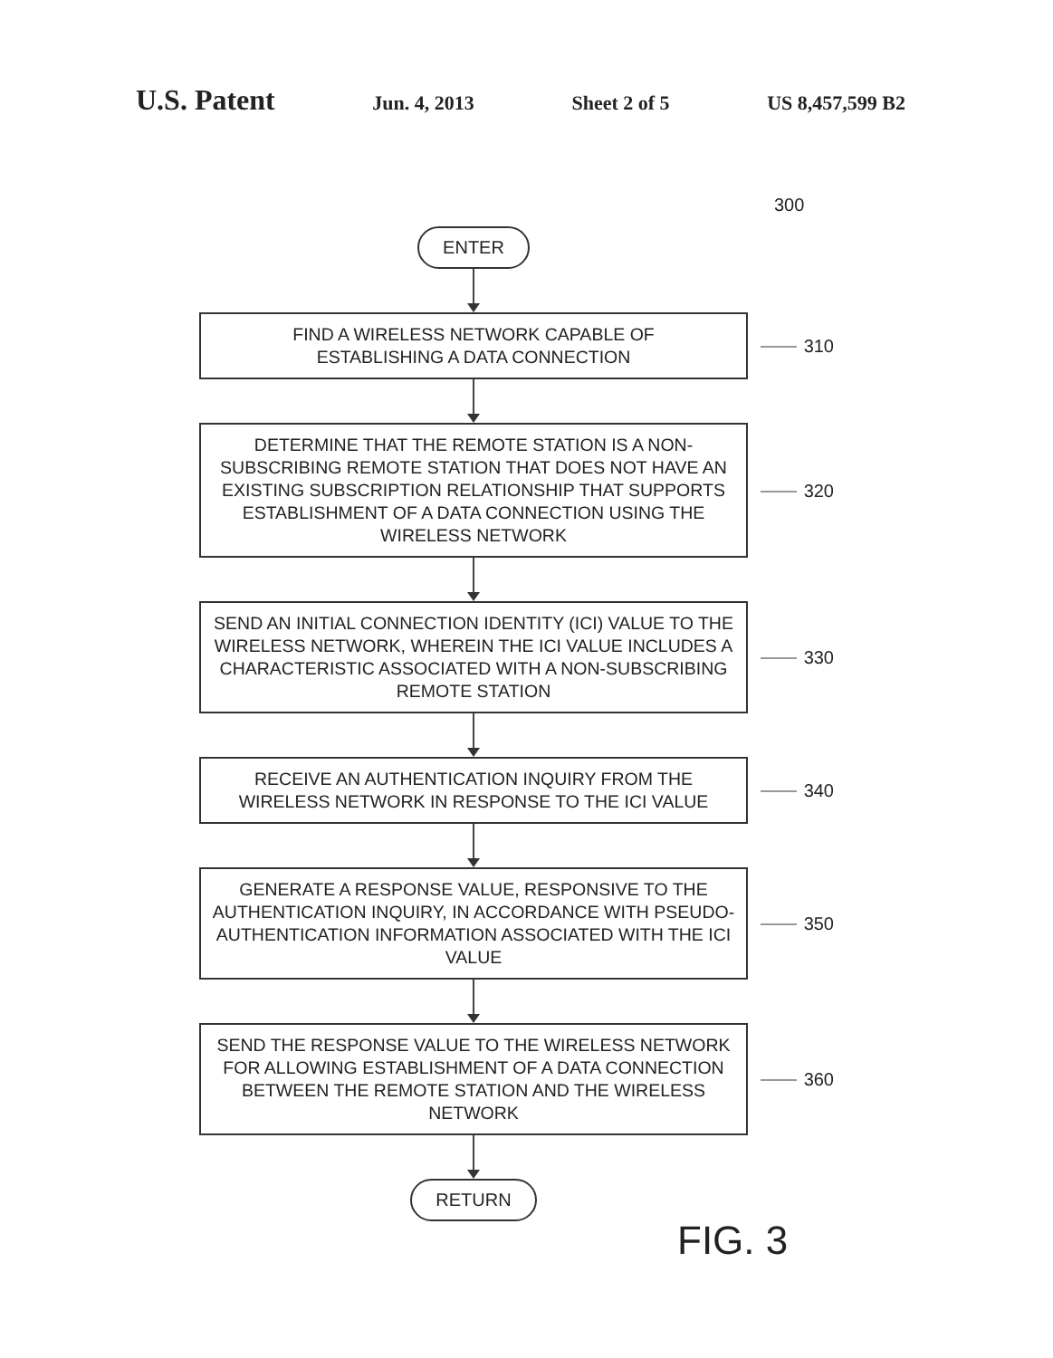U.S. Patent
Jun. 4, 2013 Sheet 2 of 5 US 8,457,599 B2
300
ENTER
FIND A WIRELESS NETWORK CAPABLE OF
ESTABLISHING A DATA CONNECTION
310
DETERMINE THAT THE REMOTE STATION IS A NON-SUBSCRIBING REMOTE STATION THAT DOES NOT HAVE AN EXISTING SUBSCRIPTION RELATIONSHIP THAT SUPPORTS ESTABLISHMENT OF A DATA CONNECTION USING THE WIRELESS NETWORK
320
SEND AN INITIAL CONNECTION IDENTITY (ICI) VALUE TO THE WIRELESS NETWORK, WHEREIN THE ICI VALUE INCLUDES A CHARACTERISTIC ASSOCIATED WITH A NON-SUBSCRIBING REMOTE STATION
330
RECEIVE AN AUTHENTICATION INQUIRY FROM THE WIRELESS NETWORK IN RESPONSE TO THE ICI VALUE
340
GENERATE A RESPONSE VALUE, RESPONSIVE TO THE AUTHENTICATION INQUIRY, IN ACCORDANCE WITH PSEUDO-AUTHENTICATION INFORMATION ASSOCIATED WITH THE ICI VALUE
350
SEND THE RESPONSE VALUE TO THE WIRELESS NETWORK FOR ALLOWING ESTABLISHMENT OF A DATA CONNECTION BETWEEN THE REMOTE STATION AND THE WIRELESS NETWORK
360
RETURN
FIG. 3